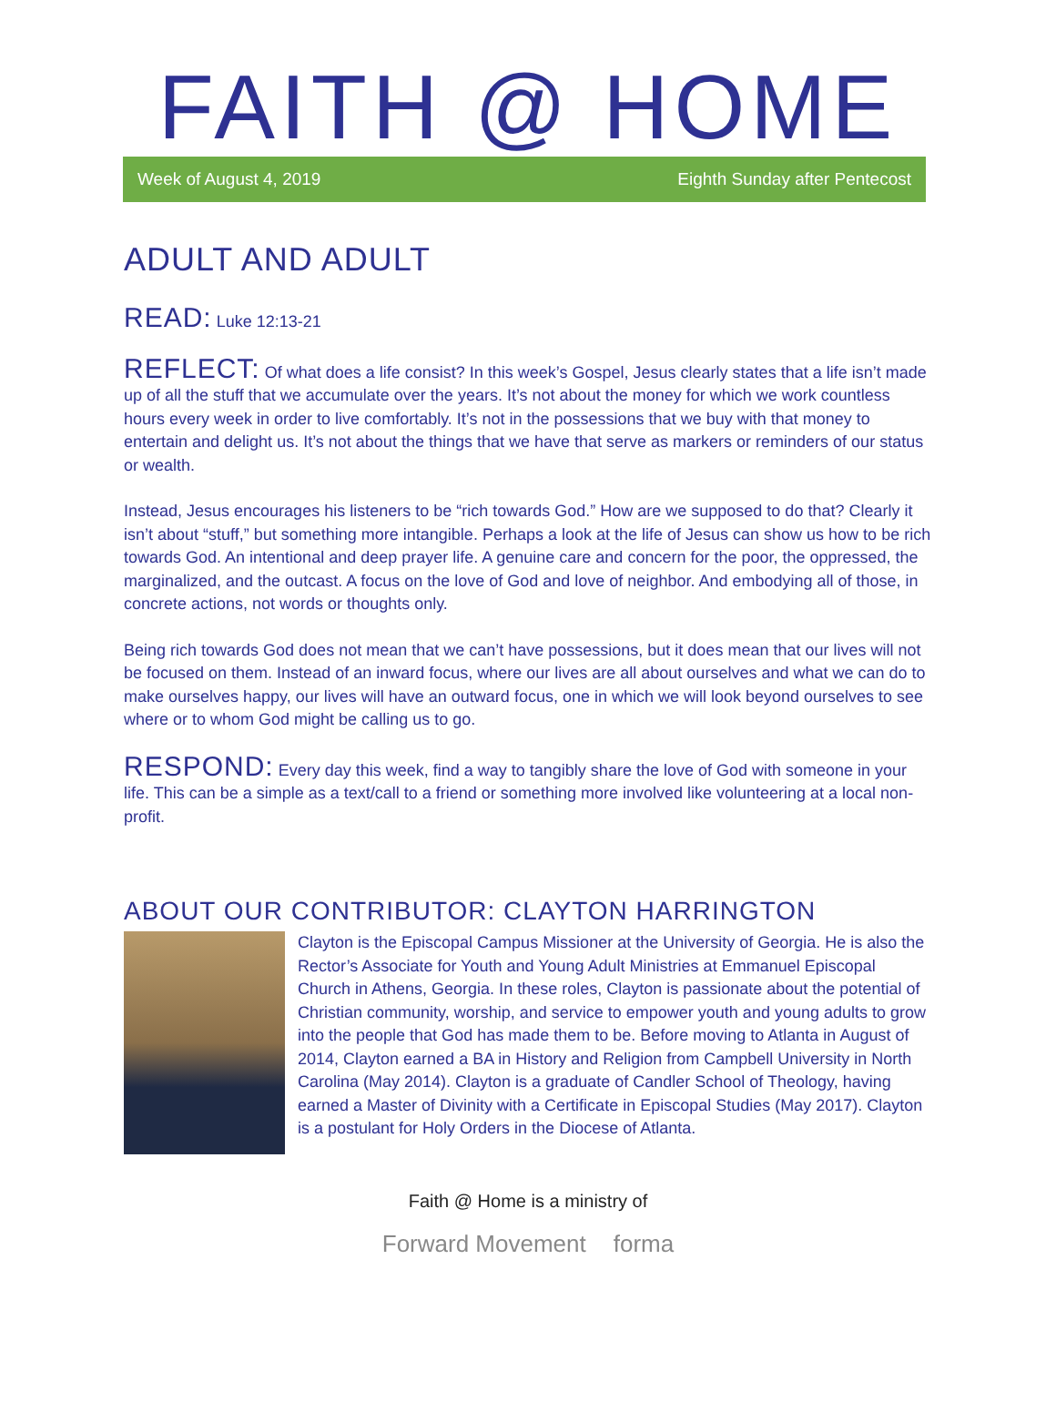FAITH @ HOME
Week of August 4, 2019 Eighth Sunday after Pentecost
ADULT AND ADULT
READ: Luke 12:13-21
REFLECT: Of what does a life consist? In this week’s Gospel, Jesus clearly states that a life isn’t made up of all the stuff that we accumulate over the years. It’s not about the money for which we work countless hours every week in order to live comfortably. It’s not in the possessions that we buy with that money to entertain and delight us. It’s not about the things that we have that serve as markers or reminders of our status or wealth.
Instead, Jesus encourages his listeners to be “rich towards God.” How are we supposed to do that? Clearly it isn’t about “stuff,” but something more intangible. Perhaps a look at the life of Jesus can show us how to be rich towards God. An intentional and deep prayer life. A genuine care and concern for the poor, the oppressed, the marginalized, and the outcast. A focus on the love of God and love of neighbor. And embodying all of those, in concrete actions, not words or thoughts only.
Being rich towards God does not mean that we can’t have possessions, but it does mean that our lives will not be focused on them. Instead of an inward focus, where our lives are all about ourselves and what we can do to make ourselves happy, our lives will have an outward focus, one in which we will look beyond ourselves to see where or to whom God might be calling us to go.
RESPOND: Every day this week, find a way to tangibly share the love of God with someone in your life. This can be a simple as a text/call to a friend or something more involved like volunteering at a local non-profit.
ABOUT OUR CONTRIBUTOR: CLAYTON HARRINGTON
Clayton is the Episcopal Campus Missioner at the University of Georgia. He is also the Rector’s Associate for Youth and Young Adult Ministries at Emmanuel Episcopal Church in Athens, Georgia. In these roles, Clayton is passionate about the potential of Christian community, worship, and service to empower youth and young adults to grow into the people that God has made them to be. Before moving to Atlanta in August of 2014, Clayton earned a BA in History and Religion from Campbell University in North Carolina (May 2014). Clayton is a graduate of Candler School of Theology, having earned a Master of Divinity with a Certificate in Episcopal Studies (May 2017). Clayton is a postulant for Holy Orders in the Diocese of Atlanta.
Faith @ Home is a ministry of
Forward Movement forma